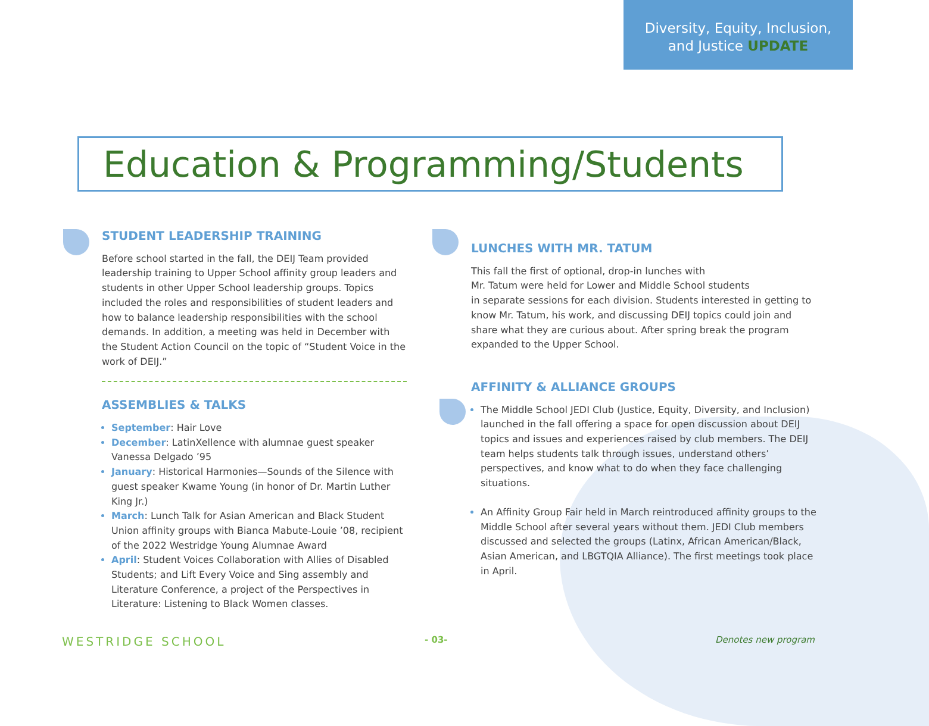Diversity, Equity, Inclusion,
and Justice UPDATE
Education & Programming/Students
STUDENT LEADERSHIP TRAINING
Before school started in the fall, the DEIJ Team provided leadership training to Upper School affinity group leaders and students in other Upper School leadership groups. Topics included the roles and responsibilities of student leaders and how to balance leadership responsibilities with the school demands. In addition, a meeting was held in December with the Student Action Council on the topic of “Student Voice in the work of DEIJ.”
ASSEMBLIES & TALKS
September: Hair Love
December: LatinXellence with alumnae guest speaker Vanessa Delgado ’95
January: Historical Harmonies—Sounds of the Silence with guest speaker Kwame Young (in honor of Dr. Martin Luther King Jr.)
March: Lunch Talk for Asian American and Black Student Union affinity groups with Bianca Mabute-Louie ’08, recipient of the 2022 Westridge Young Alumnae Award
April: Student Voices Collaboration with Allies of Disabled Students; and Lift Every Voice and Sing assembly and Literature Conference, a project of the Perspectives in Literature: Listening to Black Women classes.
LUNCHES WITH MR. TATUM
This fall the first of optional, drop-in lunches with
Mr. Tatum were held for Lower and Middle School students
in separate sessions for each division. Students interested in getting to know Mr. Tatum, his work, and discussing DEIJ topics could join and share what they are curious about. After spring break the program expanded to the Upper School.
AFFINITY & ALLIANCE GROUPS
The Middle School JEDI Club (Justice, Equity, Diversity, and Inclusion) launched in the fall offering a space for open discussion about DEIJ topics and issues and experiences raised by club members. The DEIJ team helps students talk through issues, understand others’ perspectives, and know what to do when they face challenging situations.
An Affinity Group Fair held in March reintroduced affinity groups to the Middle School after several years without them. JEDI Club members discussed and selected the groups (Latinx, African American/Black, Asian American, and LBGTQIA Alliance). The first meetings took place in April.
WESTRIDGE SCHOOL - 03- Denotes new program